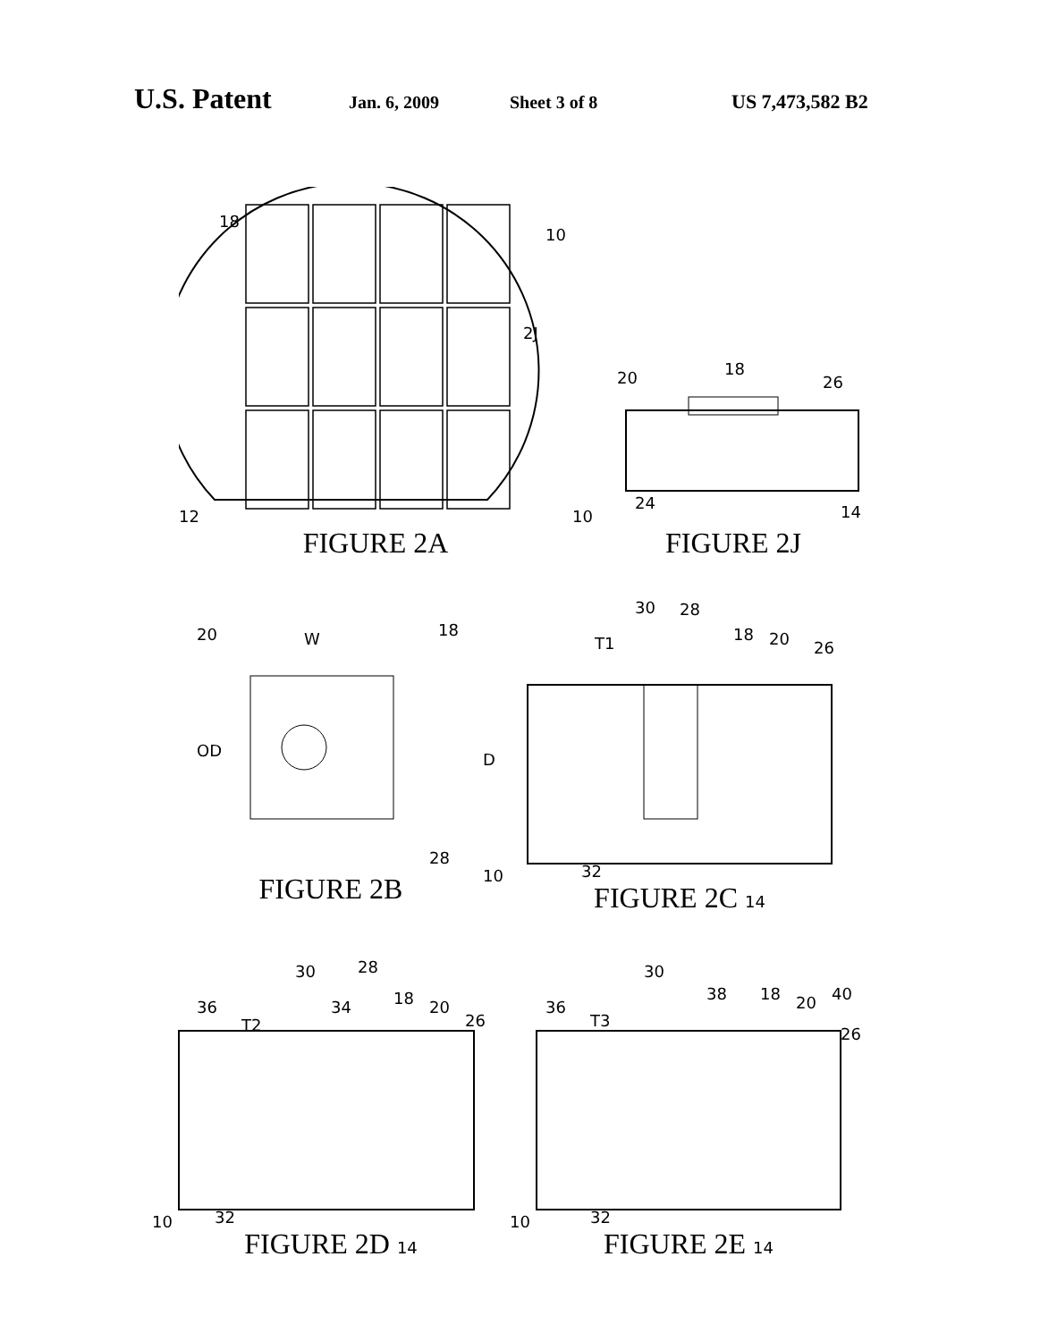U.S. Patent
Jan. 6, 2009 Sheet 3 of 8 US 7,473,582 B2
18
10
2J
12
FIGURE 2A
20
18
26
24
10
14
FIGURE 2J
20
W
18
OD
28
FIGURE 2B
30
28
T1
18
20
26
D
32
10
FIGURE 2C 14
36
T2
30
28
34
18
20
26
10
32
FIGURE 2D 14
36
T3
30
38
18
20
40
26
10
32
FIGURE 2E 14